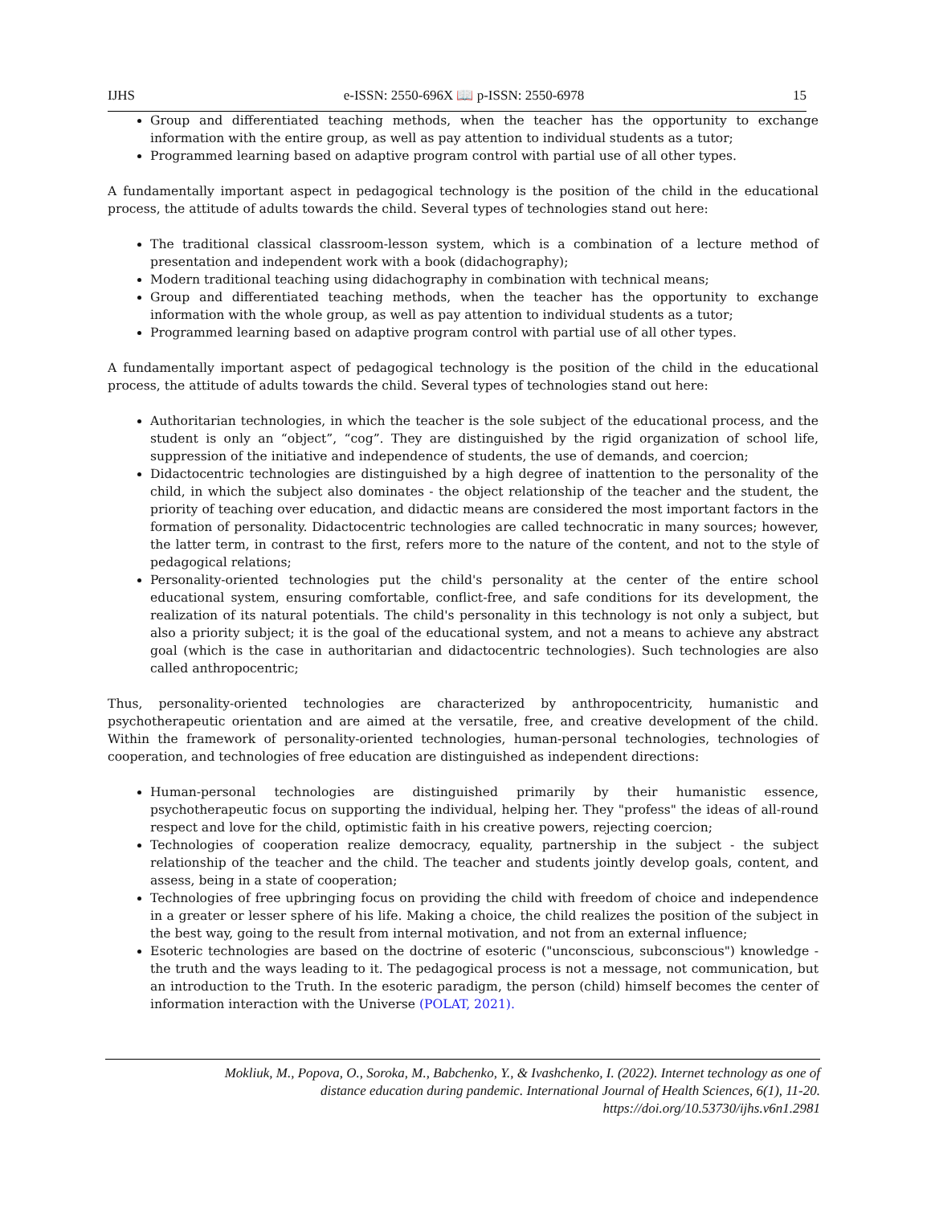IJHS e-ISSN: 2550-696X 📖 p-ISSN: 2550-6978 15
Group and differentiated teaching methods, when the teacher has the opportunity to exchange information with the entire group, as well as pay attention to individual students as a tutor;
Programmed learning based on adaptive program control with partial use of all other types.
A fundamentally important aspect in pedagogical technology is the position of the child in the educational process, the attitude of adults towards the child. Several types of technologies stand out here:
The traditional classical classroom-lesson system, which is a combination of a lecture method of presentation and independent work with a book (didachography);
Modern traditional teaching using didachography in combination with technical means;
Group and differentiated teaching methods, when the teacher has the opportunity to exchange information with the whole group, as well as pay attention to individual students as a tutor;
Programmed learning based on adaptive program control with partial use of all other types.
A fundamentally important aspect of pedagogical technology is the position of the child in the educational process, the attitude of adults towards the child. Several types of technologies stand out here:
Authoritarian technologies, in which the teacher is the sole subject of the educational process, and the student is only an “object”, “cog”. They are distinguished by the rigid organization of school life, suppression of the initiative and independence of students, the use of demands, and coercion;
Didactocentric technologies are distinguished by a high degree of inattention to the personality of the child, in which the subject also dominates - the object relationship of the teacher and the student, the priority of teaching over education, and didactic means are considered the most important factors in the formation of personality. Didactocentric technologies are called technocratic in many sources; however, the latter term, in contrast to the first, refers more to the nature of the content, and not to the style of pedagogical relations;
Personality-oriented technologies put the child's personality at the center of the entire school educational system, ensuring comfortable, conflict-free, and safe conditions for its development, the realization of its natural potentials. The child's personality in this technology is not only a subject, but also a priority subject; it is the goal of the educational system, and not a means to achieve any abstract goal (which is the case in authoritarian and didactocentric technologies). Such technologies are also called anthropocentric;
Thus, personality-oriented technologies are characterized by anthropocentricity, humanistic and psychotherapeutic orientation and are aimed at the versatile, free, and creative development of the child. Within the framework of personality-oriented technologies, human-personal technologies, technologies of cooperation, and technologies of free education are distinguished as independent directions:
Human-personal technologies are distinguished primarily by their humanistic essence, psychotherapeutic focus on supporting the individual, helping her. They "profess" the ideas of all-round respect and love for the child, optimistic faith in his creative powers, rejecting coercion;
Technologies of cooperation realize democracy, equality, partnership in the subject - the subject relationship of the teacher and the child. The teacher and students jointly develop goals, content, and assess, being in a state of cooperation;
Technologies of free upbringing focus on providing the child with freedom of choice and independence in a greater or lesser sphere of his life. Making a choice, the child realizes the position of the subject in the best way, going to the result from internal motivation, and not from an external influence;
Esoteric technologies are based on the doctrine of esoteric ("unconscious, subconscious") knowledge - the truth and the ways leading to it. The pedagogical process is not a message, not communication, but an introduction to the Truth. In the esoteric paradigm, the person (child) himself becomes the center of information interaction with the Universe (POLAT, 2021).
Mokliuk, M., Popova, O., Soroka, M., Babchenko, Y., & Ivashchenko, I. (2022). Internet technology as one of
distance education during pandemic. International Journal of Health Sciences, 6(1), 11-20.
https://doi.org/10.53730/ijhs.v6n1.2981